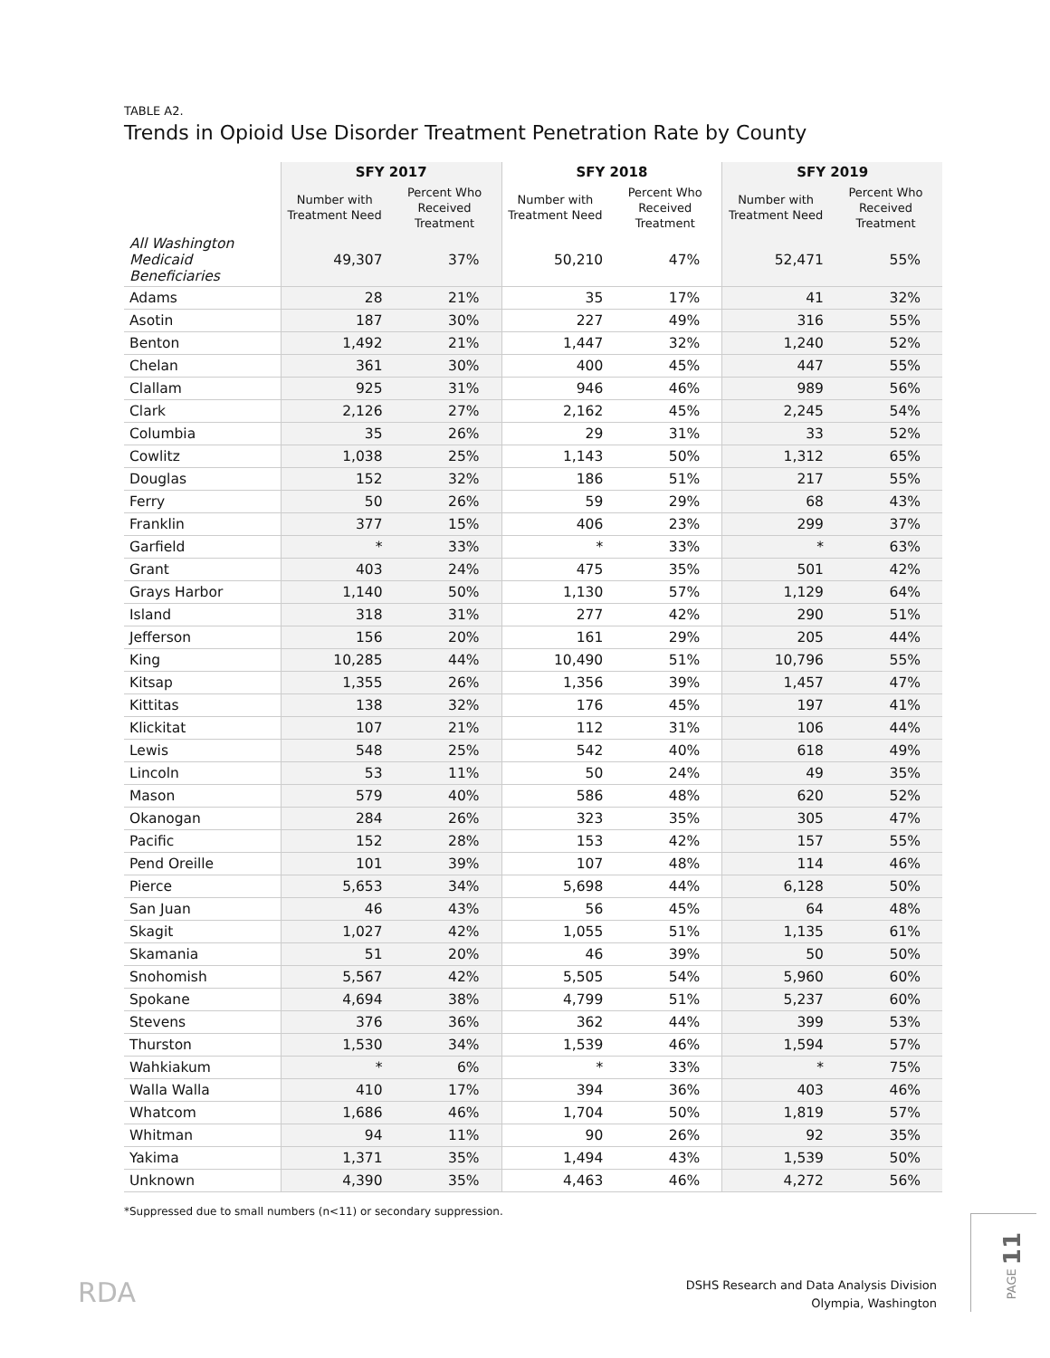TABLE A2.
Trends in Opioid Use Disorder Treatment Penetration Rate by County
| | SFY 2017 | | SFY 2018 | | SFY 2019 | |
| --- | --- | --- | --- | --- | --- | --- |
| | Number with Treatment Need | Percent Who Received Treatment | Number with Treatment Need | Percent Who Received Treatment | Number with Treatment Need | Percent Who Received Treatment |
| All Washington Medicaid Beneficiaries | 49,307 | 37% | 50,210 | 47% | 52,471 | 55% |
| Adams | 28 | 21% | 35 | 17% | 41 | 32% |
| Asotin | 187 | 30% | 227 | 49% | 316 | 55% |
| Benton | 1,492 | 21% | 1,447 | 32% | 1,240 | 52% |
| Chelan | 361 | 30% | 400 | 45% | 447 | 55% |
| Clallam | 925 | 31% | 946 | 46% | 989 | 56% |
| Clark | 2,126 | 27% | 2,162 | 45% | 2,245 | 54% |
| Columbia | 35 | 26% | 29 | 31% | 33 | 52% |
| Cowlitz | 1,038 | 25% | 1,143 | 50% | 1,312 | 65% |
| Douglas | 152 | 32% | 186 | 51% | 217 | 55% |
| Ferry | 50 | 26% | 59 | 29% | 68 | 43% |
| Franklin | 377 | 15% | 406 | 23% | 299 | 37% |
| Garfield | * | 33% | * | 33% | * | 63% |
| Grant | 403 | 24% | 475 | 35% | 501 | 42% |
| Grays Harbor | 1,140 | 50% | 1,130 | 57% | 1,129 | 64% |
| Island | 318 | 31% | 277 | 42% | 290 | 51% |
| Jefferson | 156 | 20% | 161 | 29% | 205 | 44% |
| King | 10,285 | 44% | 10,490 | 51% | 10,796 | 55% |
| Kitsap | 1,355 | 26% | 1,356 | 39% | 1,457 | 47% |
| Kittitas | 138 | 32% | 176 | 45% | 197 | 41% |
| Klickitat | 107 | 21% | 112 | 31% | 106 | 44% |
| Lewis | 548 | 25% | 542 | 40% | 618 | 49% |
| Lincoln | 53 | 11% | 50 | 24% | 49 | 35% |
| Mason | 579 | 40% | 586 | 48% | 620 | 52% |
| Okanogan | 284 | 26% | 323 | 35% | 305 | 47% |
| Pacific | 152 | 28% | 153 | 42% | 157 | 55% |
| Pend Oreille | 101 | 39% | 107 | 48% | 114 | 46% |
| Pierce | 5,653 | 34% | 5,698 | 44% | 6,128 | 50% |
| San Juan | 46 | 43% | 56 | 45% | 64 | 48% |
| Skagit | 1,027 | 42% | 1,055 | 51% | 1,135 | 61% |
| Skamania | 51 | 20% | 46 | 39% | 50 | 50% |
| Snohomish | 5,567 | 42% | 5,505 | 54% | 5,960 | 60% |
| Spokane | 4,694 | 38% | 4,799 | 51% | 5,237 | 60% |
| Stevens | 376 | 36% | 362 | 44% | 399 | 53% |
| Thurston | 1,530 | 34% | 1,539 | 46% | 1,594 | 57% |
| Wahkiakum | * | 6% | * | 33% | * | 75% |
| Walla Walla | 410 | 17% | 394 | 36% | 403 | 46% |
| Whatcom | 1,686 | 46% | 1,704 | 50% | 1,819 | 57% |
| Whitman | 94 | 11% | 90 | 26% | 92 | 35% |
| Yakima | 1,371 | 35% | 1,494 | 43% | 1,539 | 50% |
| Unknown | 4,390 | 35% | 4,463 | 46% | 4,272 | 56% |
*Suppressed due to small numbers (n<11) or secondary suppression.
RDA
DSHS Research and Data Analysis Division
Olympia, Washington
PAGE 11